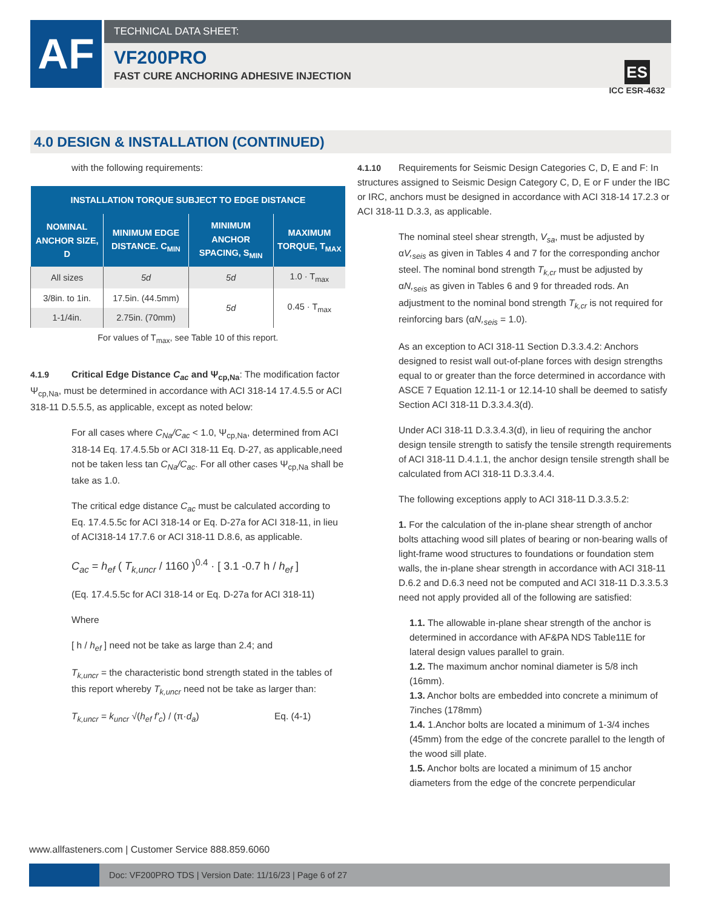AF TECHNICAL DATA SHEET:
VF200PRO
FAST CURE ANCHORING ADHESIVE INJECTION
ES
ICC ESR-4632
4.0 DESIGN & INSTALLATION (CONTINUED)
with the following requirements:
| INSTALLATION TORQUE SUBJECT TO EDGE DISTANCE | | | |
| --- | --- | --- | --- |
| NOMINAL ANCHOR SIZE, D | MINIMUM EDGE DISTANCE. C<sub>MIN</sub> | MINIMUM ANCHOR SPACING, S<sub>MIN</sub> | MAXIMUM TORQUE, T<sub>MAX</sub> |
| All sizes | 5d | 5d | 1.0 · T<sub>max</sub> |
| 3/8in. to 1in. | 17.5in. (44.5mm) | 5d | 0.45 · T<sub>max</sub> |
| 1-1/4in. | 2.75in. (70mm) | | |
| For values of T<sub>max</sub>, see Table 10 of this report. | | | |
4.1.9 Critical Edge Distance C<sub>ac</sub> and Ψ<sub>cp,Na</sub>: The modification factor Ψ<sub>cp,Na</sub>, must be determined in accordance with ACI 318-14 17.4.5.5 or ACI 318-11 D.5.5.5, as applicable, except as noted below:
For all cases where C<sub>Na</sub>/C<sub>ac</sub> < 1.0, Ψ<sub>cp,Na</sub>, determined from ACI 318-14 Eq. 17.4.5.5b or ACI 318-11 Eq. D-27, as applicable,need not be taken less tan C<sub>Na</sub>/C<sub>ac</sub>. For all other cases Ψ<sub>cp,Na</sub> shall be take as 1.0.
The critical edge distance C<sub>ac</sub> must be calculated according to Eq. 17.4.5.5c for ACI 318-14 or Eq. D-27a for ACI 318-11, in lieu of ACI318-14 17.7.6 or ACI 318-11 D.8.6, as applicable.
C<sub>ac</sub> = h<sub>ef</sub> ( T<sub>k,uncr</sub> / 1160 )<sup>0.4</sup> · [ 3.1 -0.7 h / h<sub>ef</sub> ]
(Eq. 17.4.5.5c for ACI 318-14 or Eq. D-27a for ACI 318-11)
Where
[ h / h<sub>ef</sub> ] need not be take as large than 2.4; and
T<sub>k,uncr</sub> = the characteristic bond strength stated in the tables of this report whereby T<sub>k,uncr</sub> need not be take as larger than:
T<sub>k,uncr</sub> = k<sub>uncr</sub> √(h<sub>ef</sub> f'<sub>c</sub>) / (π·d<sub>a</sub>) Eq. (4-1)
4.1.10 Requirements for Seismic Design Categories C, D, E and F: In structures assigned to Seismic Design Category C, D, E or F under the IBC or IRC, anchors must be designed in accordance with ACI 318-14 17.2.3 or ACI 318-11 D.3.3, as applicable.
The nominal steel shear strength, V<sub>sa</sub>, must be adjusted by αV,<sub>seis</sub> as given in Tables 4 and 7 for the corresponding anchor steel. The nominal bond strength T<sub>k,cr</sub> must be adjusted by αN,<sub>seis</sub> as given in Tables 6 and 9 for threaded rods. An adjustment to the nominal bond strength T<sub>k,cr</sub> is not required for reinforcing bars (αN,<sub>seis</sub> = 1.0).
As an exception to ACI 318-11 Section D.3.3.4.2: Anchors designed to resist wall out-of-plane forces with design strengths equal to or greater than the force determined in accordance with ASCE 7 Equation 12.11-1 or 12.14-10 shall be deemed to satisfy Section ACI 318-11 D.3.3.4.3(d).
Under ACI 318-11 D.3.3.4.3(d), in lieu of requiring the anchor design tensile strength to satisfy the tensile strength requirements of ACI 318-11 D.4.1.1, the anchor design tensile strength shall be calculated from ACI 318-11 D.3.3.4.4.
The following exceptions apply to ACI 318-11 D.3.3.5.2:
1. For the calculation of the in-plane shear strength of anchor bolts attaching wood sill plates of bearing or non-bearing walls of light-frame wood structures to foundations or foundation stem walls, the in-plane shear strength in accordance with ACI 318-11 D.6.2 and D.6.3 need not be computed and ACI 318-11 D.3.3.5.3 need not apply provided all of the following are satisfied:
1.1. The allowable in-plane shear strength of the anchor is determined in accordance with AF&PA NDS Table11E for lateral design values parallel to grain.
1.2. The maximum anchor nominal diameter is 5/8 inch (16mm).
1.3. Anchor bolts are embedded into concrete a minimum of 7inches (178mm)
1.4. 1.Anchor bolts are located a minimum of 1-3/4 inches (45mm) from the edge of the concrete parallel to the length of the wood sill plate.
1.5. Anchor bolts are located a minimum of 15 anchor diameters from the edge of the concrete perpendicular
www.allfasteners.com | Customer Service 888.859.6060
Doc: VF200PRO TDS | Version Date: 11/16/23 | Page 6 of 27